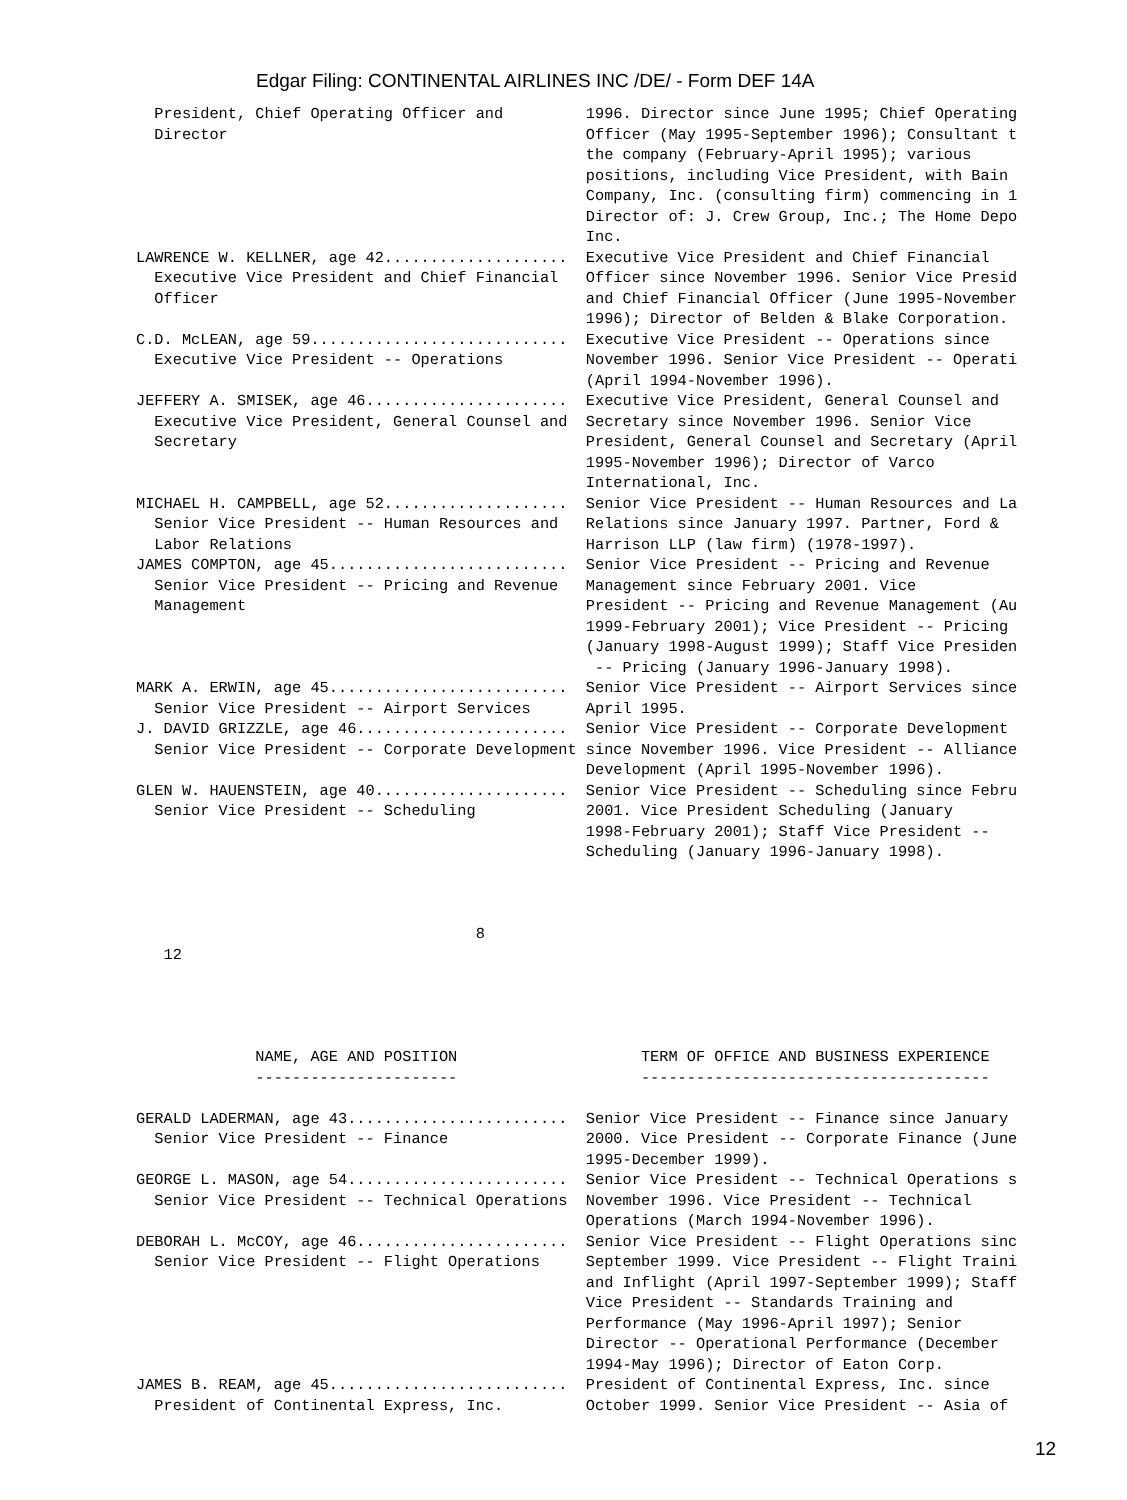Edgar Filing: CONTINENTAL AIRLINES INC /DE/ - Form DEF 14A
  President, Chief Operating Officer and         1996. Director since June 1995; Chief Operating
  Director                                       Officer (May 1995-September 1996); Consultant t
                                                 the company (February-April 1995); various
                                                 positions, including Vice President, with Bain
                                                 Company, Inc. (consulting firm) commencing in 1
                                                 Director of: J. Crew Group, Inc.; The Home Depo
                                                 Inc.
LAWRENCE W. KELLNER, age 42....................  Executive Vice President and Chief Financial
  Executive Vice President and Chief Financial   Officer since November 1996. Senior Vice Presid
  Officer                                        and Chief Financial Officer (June 1995-November
                                                 1996); Director of Belden & Blake Corporation.
C.D. McLEAN, age 59............................  Executive Vice President -- Operations since
  Executive Vice President -- Operations         November 1996. Senior Vice President -- Operati
                                                 (April 1994-November 1996).
JEFFERY A. SMISEK, age 46......................  Executive Vice President, General Counsel and
  Executive Vice President, General Counsel and  Secretary since November 1996. Senior Vice
  Secretary                                      President, General Counsel and Secretary (April
                                                 1995-November 1996); Director of Varco
                                                 International, Inc.
MICHAEL H. CAMPBELL, age 52....................  Senior Vice President -- Human Resources and La
  Senior Vice President -- Human Resources and   Relations since January 1997. Partner, Ford &
  Labor Relations                                Harrison LLP (law firm) (1978-1997).
JAMES COMPTON, age 45..........................  Senior Vice President -- Pricing and Revenue
  Senior Vice President -- Pricing and Revenue   Management since February 2001. Vice
  Management                                     President -- Pricing and Revenue Management (Au
                                                 1999-February 2001); Vice President -- Pricing
                                                 (January 1998-August 1999); Staff Vice Presiden
                                                  -- Pricing (January 1996-January 1998).
MARK A. ERWIN, age 45..........................  Senior Vice President -- Airport Services since
  Senior Vice President -- Airport Services      April 1995.
J. DAVID GRIZZLE, age 46.......................  Senior Vice President -- Corporate Development
  Senior Vice President -- Corporate Development since November 1996. Vice President -- Alliance
                                                 Development (April 1995-November 1996).
GLEN W. HAUENSTEIN, age 40.....................  Senior Vice President -- Scheduling since Febru
  Senior Vice President -- Scheduling            2001. Vice President Scheduling (January
                                                 1998-February 2001); Staff Vice President --
                                                 Scheduling (January 1996-January 1998).



                                     8
   12




             NAME, AGE AND POSITION                    TERM OF OFFICE AND BUSINESS EXPERIENCE
             ----------------------                    --------------------------------------

GERALD LADERMAN, age 43........................  Senior Vice President -- Finance since January
  Senior Vice President -- Finance               2000. Vice President -- Corporate Finance (June
                                                 1995-December 1999).
GEORGE L. MASON, age 54........................  Senior Vice President -- Technical Operations s
  Senior Vice President -- Technical Operations  November 1996. Vice President -- Technical
                                                 Operations (March 1994-November 1996).
DEBORAH L. McCOY, age 46.......................  Senior Vice President -- Flight Operations sinc
  Senior Vice President -- Flight Operations     September 1999. Vice President -- Flight Traini
                                                 and Inflight (April 1997-September 1999); Staff
                                                 Vice President -- Standards Training and
                                                 Performance (May 1996-April 1997); Senior
                                                 Director -- Operational Performance (December
                                                 1994-May 1996); Director of Eaton Corp.
JAMES B. REAM, age 45..........................  President of Continental Express, Inc. since
  President of Continental Express, Inc.         October 1999. Senior Vice President -- Asia of
12